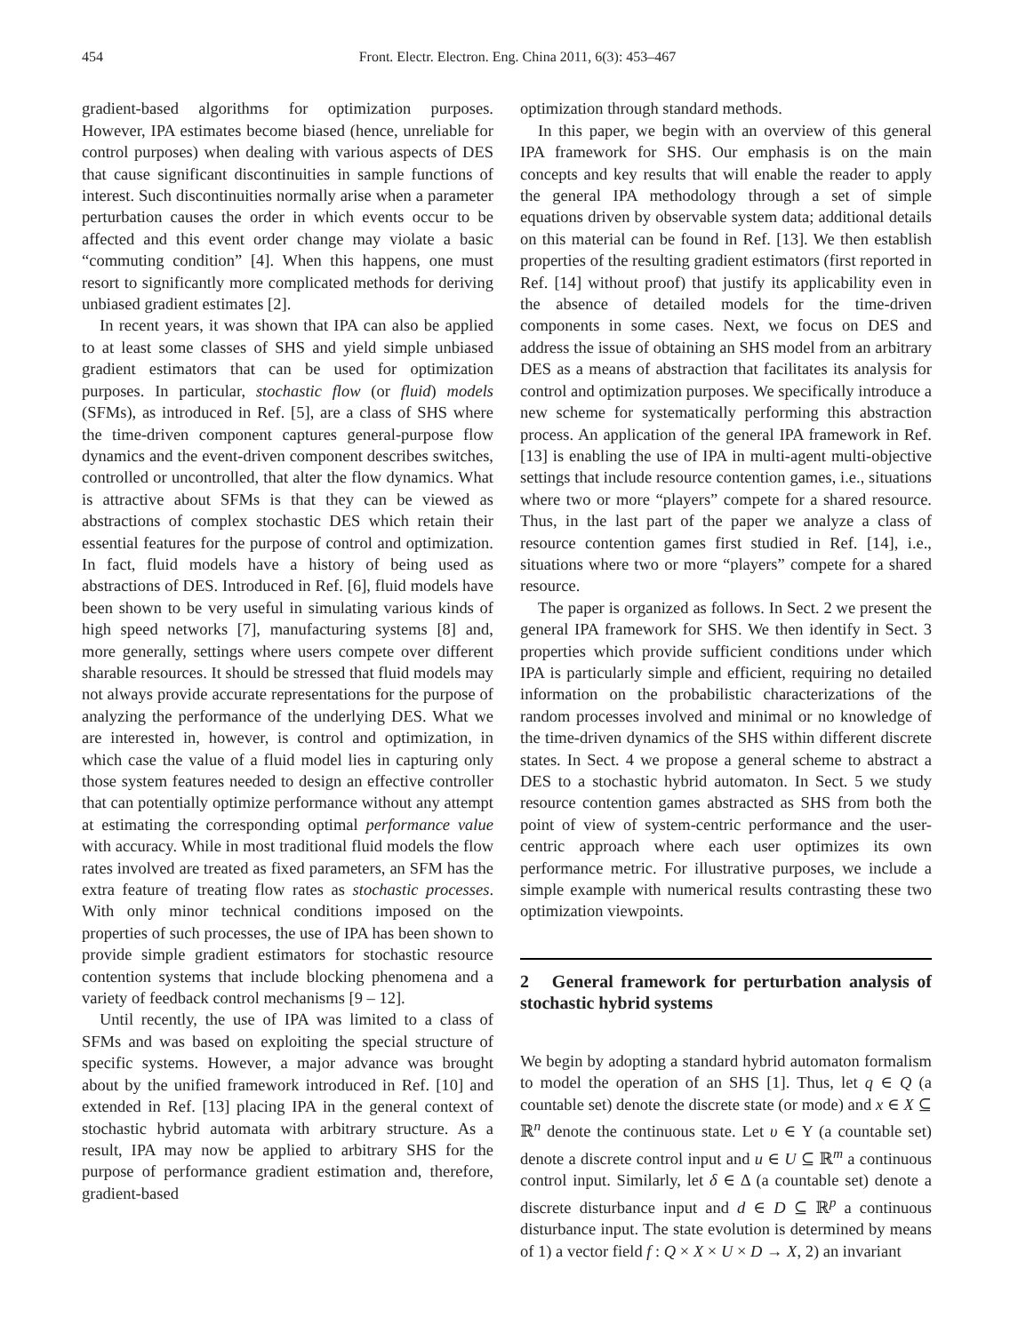454 Front. Electr. Electron. Eng. China 2011, 6(3): 453–467
gradient-based algorithms for optimization purposes. However, IPA estimates become biased (hence, unreliable for control purposes) when dealing with various aspects of DES that cause significant discontinuities in sample functions of interest. Such discontinuities normally arise when a parameter perturbation causes the order in which events occur to be affected and this event order change may violate a basic “commuting condition” [4]. When this happens, one must resort to significantly more complicated methods for deriving unbiased gradient estimates [2].
In recent years, it was shown that IPA can also be applied to at least some classes of SHS and yield simple unbiased gradient estimators that can be used for optimization purposes. In particular, stochastic flow (or fluid) models (SFMs), as introduced in Ref. [5], are a class of SHS where the time-driven component captures general-purpose flow dynamics and the event-driven component describes switches, controlled or uncontrolled, that alter the flow dynamics. What is attractive about SFMs is that they can be viewed as abstractions of complex stochastic DES which retain their essential features for the purpose of control and optimization. In fact, fluid models have a history of being used as abstractions of DES. Introduced in Ref. [6], fluid models have been shown to be very useful in simulating various kinds of high speed networks [7], manufacturing systems [8] and, more generally, settings where users compete over different sharable resources. It should be stressed that fluid models may not always provide accurate representations for the purpose of analyzing the performance of the underlying DES. What we are interested in, however, is control and optimization, in which case the value of a fluid model lies in capturing only those system features needed to design an effective controller that can potentially optimize performance without any attempt at estimating the corresponding optimal performance value with accuracy. While in most traditional fluid models the flow rates involved are treated as fixed parameters, an SFM has the extra feature of treating flow rates as stochastic processes. With only minor technical conditions imposed on the properties of such processes, the use of IPA has been shown to provide simple gradient estimators for stochastic resource contention systems that include blocking phenomena and a variety of feedback control mechanisms [9 – 12].
Until recently, the use of IPA was limited to a class of SFMs and was based on exploiting the special structure of specific systems. However, a major advance was brought about by the unified framework introduced in Ref. [10] and extended in Ref. [13] placing IPA in the general context of stochastic hybrid automata with arbitrary structure. As a result, IPA may now be applied to arbitrary SHS for the purpose of performance gradient estimation and, therefore, gradient-based
optimization through standard methods.
In this paper, we begin with an overview of this general IPA framework for SHS. Our emphasis is on the main concepts and key results that will enable the reader to apply the general IPA methodology through a set of simple equations driven by observable system data; additional details on this material can be found in Ref. [13]. We then establish properties of the resulting gradient estimators (first reported in Ref. [14] without proof) that justify its applicability even in the absence of detailed models for the time-driven components in some cases. Next, we focus on DES and address the issue of obtaining an SHS model from an arbitrary DES as a means of abstraction that facilitates its analysis for control and optimization purposes. We specifically introduce a new scheme for systematically performing this abstraction process. An application of the general IPA framework in Ref. [13] is enabling the use of IPA in multi-agent multi-objective settings that include resource contention games, i.e., situations where two or more “players” compete for a shared resource. Thus, in the last part of the paper we analyze a class of resource contention games first studied in Ref. [14], i.e., situations where two or more “players” compete for a shared resource.
The paper is organized as follows. In Sect. 2 we present the general IPA framework for SHS. We then identify in Sect. 3 properties which provide sufficient conditions under which IPA is particularly simple and efficient, requiring no detailed information on the probabilistic characterizations of the random processes involved and minimal or no knowledge of the time-driven dynamics of the SHS within different discrete states. In Sect. 4 we propose a general scheme to abstract a DES to a stochastic hybrid automaton. In Sect. 5 we study resource contention games abstracted as SHS from both the point of view of system-centric performance and the user-centric approach where each user optimizes its own performance metric. For illustrative purposes, we include a simple example with numerical results contrasting these two optimization viewpoints.
2 General framework for perturbation analysis of stochastic hybrid systems
We begin by adopting a standard hybrid automaton formalism to model the operation of an SHS [1]. Thus, let q ∈ Q (a countable set) denote the discrete state (or mode) and x ∈ X ⊆ ℝ<sup>n</sup> denote the continuous state. Let υ ∈ Υ (a countable set) denote a discrete control input and u ∈ U ⊆ ℝ<sup>m</sup> a continuous control input. Similarly, let δ ∈ Δ (a countable set) denote a discrete disturbance input and d ∈ D ⊆ ℝ<sup>p</sup> a continuous disturbance input. The state evolution is determined by means of 1) a vector field f : Q × X × U × D → X, 2) an invariant